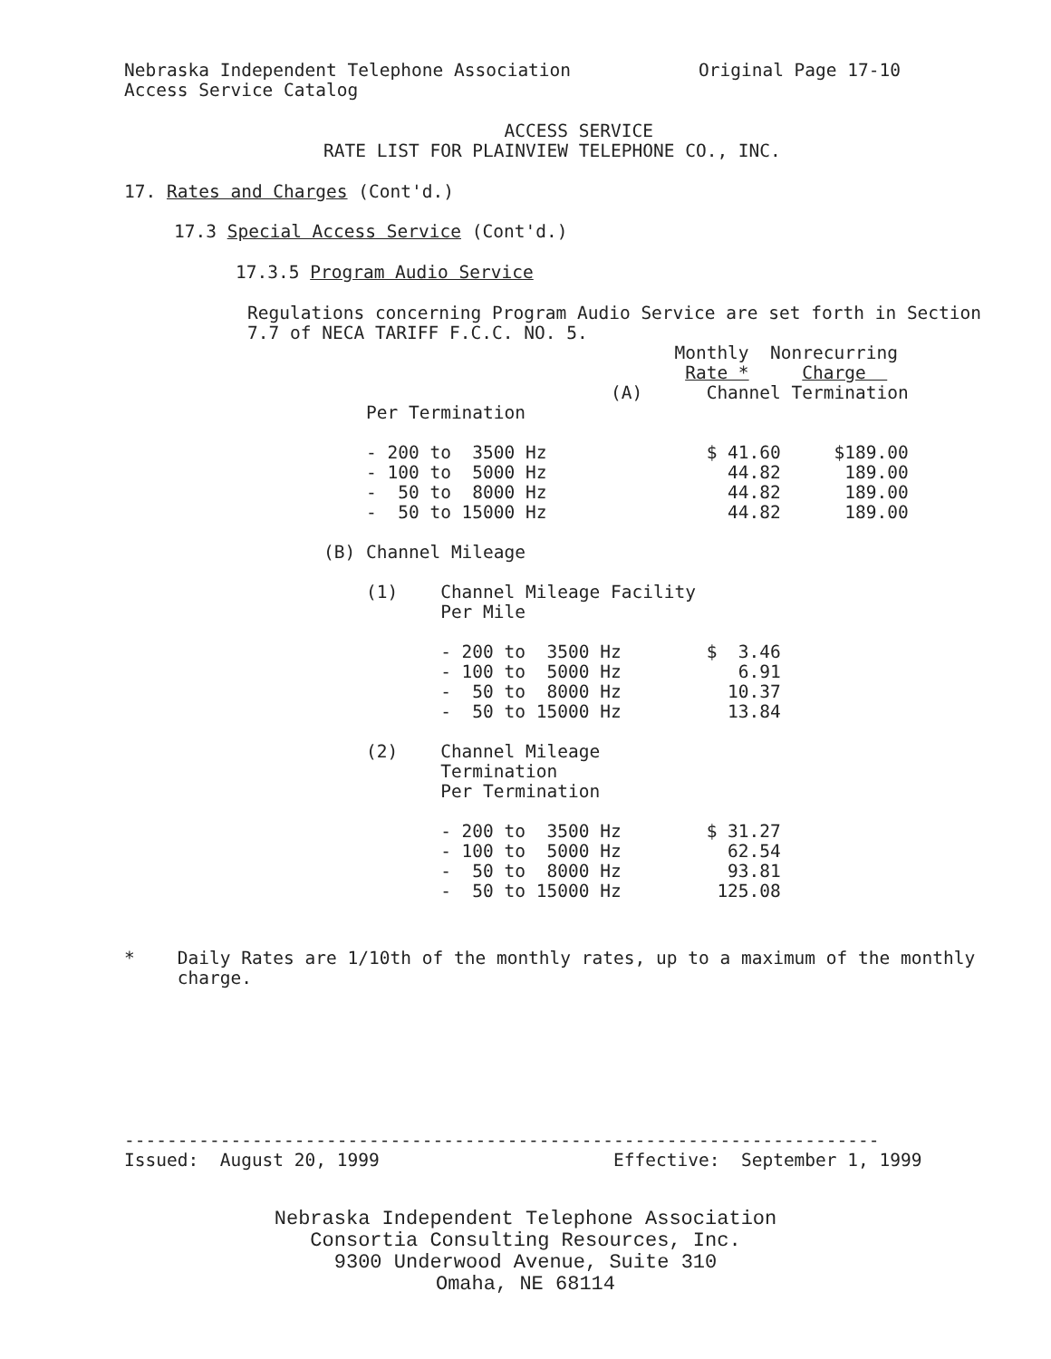Nebraska Independent Telephone Association            Original Page 17-10
Access Service Catalog
                 ACCESS SERVICE
RATE LIST FOR PLAINVIEW TELEPHONE CO., INC.
17. Rates and Charges (Cont'd.)
17.3 Special Access Service (Cont'd.)
17.3.5 Program Audio Service
Regulations concerning Program Audio Service are set forth in Section
7.7 of NECA TARIFF F.C.C. NO. 5.
                                 Monthly  Nonrecurring
                                  Rate *     Charge  
                           (A)      Channel Termination
    Per Termination

    - 200 to  3500 Hz               $ 41.60     $189.00
    - 100 to  5000 Hz                 44.82      189.00
    -  50 to  8000 Hz                 44.82      189.00
    -  50 to 15000 Hz                 44.82      189.00

(B) Channel Mileage

    (1)    Channel Mileage Facility
           Per Mile

           - 200 to  3500 Hz        $  3.46
           - 100 to  5000 Hz           6.91
           -  50 to  8000 Hz          10.37
           -  50 to 15000 Hz          13.84

    (2)    Channel Mileage
           Termination
           Per Termination

           - 200 to  3500 Hz        $ 31.27
           - 100 to  5000 Hz          62.54
           -  50 to  8000 Hz          93.81
           -  50 to 15000 Hz         125.08
*    Daily Rates are 1/10th of the monthly rates, up to a maximum of the monthly
     charge.
-----------------------------------------------------------------------
Issued:  August 20, 1999                      Effective:  September 1, 1999
Nebraska Independent Telephone Association
Consortia Consulting Resources, Inc.
9300 Underwood Avenue, Suite 310
Omaha, NE 68114